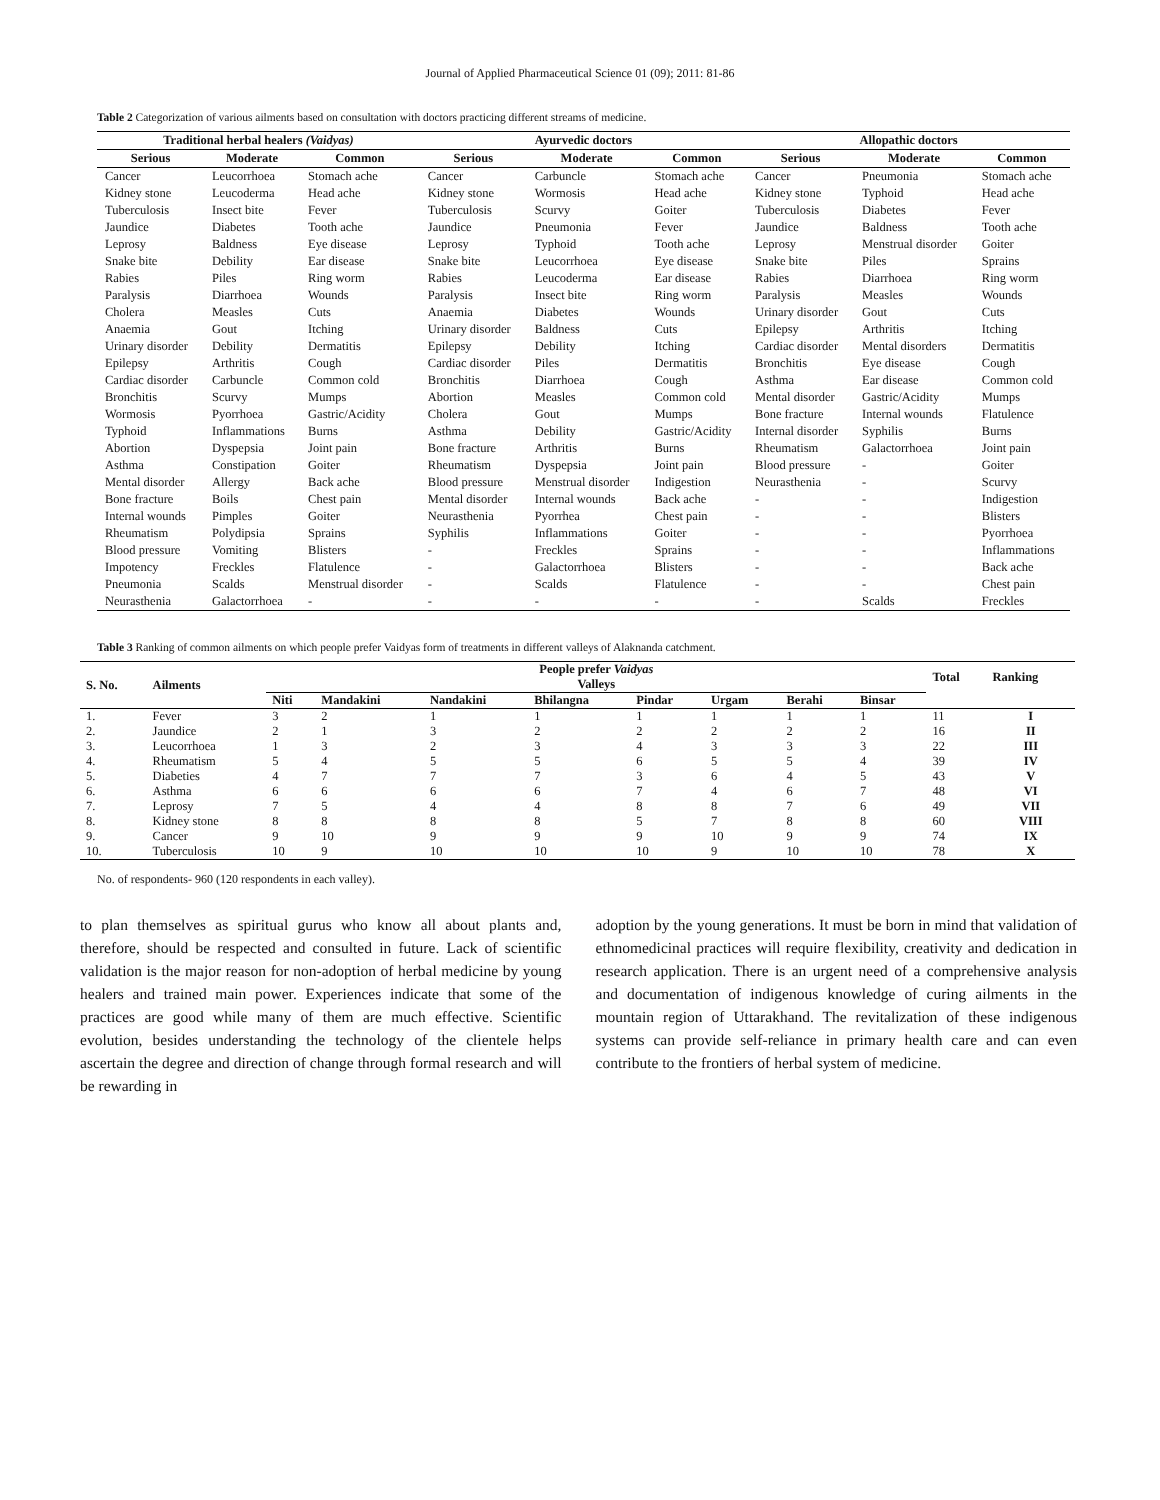Journal of Applied Pharmaceutical Science 01 (09); 2011: 81-86
Table 2 Categorization of various ailments based on consultation with doctors practicing different streams of medicine.
| Traditional herbal healers (Vaidyas) | | | Ayurvedic doctors | | | Allopathic doctors | | |
| --- | --- | --- | --- | --- | --- | --- | --- | --- |
| Serious | Moderate | Common | Serious | Moderate | Common | Serious | Moderate | Common |
| Cancer | Leucorrhoea | Stomach ache | Cancer | Carbuncle | Stomach ache | Cancer | Pneumonia | Stomach ache |
| Kidney stone | Leucoderma | Head ache | Kidney stone | Wormosis | Head ache | Kidney stone | Typhoid | Head ache |
| Tuberculosis | Insect bite | Fever | Tuberculosis | Scurvy | Goiter | Tuberculosis | Diabetes | Fever |
| Jaundice | Diabetes | Tooth ache | Jaundice | Pneumonia | Fever | Jaundice | Baldness | Tooth ache |
| Leprosy | Baldness | Eye disease | Leprosy | Typhoid | Tooth ache | Leprosy | Menstrual disorder | Goiter |
| Snake bite | Debility | Ear disease | Snake bite | Leucorrhoea | Eye disease | Snake bite | Piles | Sprains |
| Rabies | Piles | Ring worm | Rabies | Leucoderma | Ear disease | Rabies | Diarrhoea | Ring worm |
| Paralysis | Diarrhoea | Wounds | Paralysis | Insect bite | Ring worm | Paralysis | Measles | Wounds |
| Cholera | Measles | Cuts | Anaemia | Diabetes | Wounds | Urinary disorder | Gout | Cuts |
| Anaemia | Gout | Itching | Urinary disorder | Baldness | Cuts | Epilepsy | Arthritis | Itching |
| Urinary disorder | Debility | Dermatitis | Epilepsy | Debility | Itching | Cardiac disorder | Mental disorders | Dermatitis |
| Epilepsy | Arthritis | Cough | Cardiac disorder | Piles | Dermatitis | Bronchitis | Eye disease | Cough |
| Cardiac disorder | Carbuncle | Common cold | Bronchitis | Diarrhoea | Cough | Asthma | Ear disease | Common cold |
| Bronchitis | Scurvy | Mumps | Abortion | Measles | Common cold | Mental disorder | Gastric/Acidity | Mumps |
| Wormosis | Pyorrhoea | Gastric/Acidity | Cholera | Gout | Mumps | Bone fracture | Internal wounds | Flatulence |
| Typhoid | Inflammations | Burns | Asthma | Debility | Gastric/Acidity | Internal disorder | Syphilis | Burns |
| Abortion | Dyspepsia | Joint pain | Bone fracture | Arthritis | Burns | Rheumatism | Galactorrhoea | Joint pain |
| Asthma | Constipation | Goiter | Rheumatism | Dyspepsia | Joint pain | Blood pressure | - | Goiter |
| Mental disorder | Allergy | Back ache | Blood pressure | Menstrual disorder | Indigestion | Neurasthenia | - | Scurvy |
| Bone fracture | Boils | Chest pain | Mental disorder | Internal wounds | Back ache | - | - | Indigestion |
| Internal wounds | Pimples | Goiter | Neurasthenia | Pyorrhea | Chest pain | - | - | Blisters |
| Rheumatism | Polydipsia | Sprains | Syphilis | Inflammations | Goiter | - | - | Pyorrhoea |
| Blood pressure | Vomiting | Blisters | - | Freckles | Sprains | - | - | Inflammations |
| Impotency | Freckles | Flatulence | - | Galactorrhoea | Blisters | - | - | Back ache |
| Pneumonia | Scalds | Menstrual disorder | - | Scalds | Flatulence | - | - | Chest pain |
| Neurasthenia | Galactorrhoea | - | - | - | - | - | Scalds | Freckles |
Table 3 Ranking of common ailments on which people prefer Vaidyas form of treatments in different valleys of Alaknanda catchment.
| S. No. | Ailments | People prefer Vaidyas | | | | | | | | Total | Ranking |
| --- | --- | --- | --- | --- | --- | --- | --- | --- | --- | --- | --- |
| | | Valleys | | | | | | | | | |
| | | Niti | Mandakini | Nandakini | Bhilangna | Pindar | Urgam | Berahi | Binsar | | |
| 1. | Fever | 3 | 2 | 1 | 1 | 1 | 1 | 1 | 1 | 11 | I |
| 2. | Jaundice | 2 | 1 | 3 | 2 | 2 | 2 | 2 | 2 | 16 | II |
| 3. | Leucorrhoea | 1 | 3 | 2 | 3 | 4 | 3 | 3 | 3 | 22 | III |
| 4. | Rheumatism | 5 | 4 | 5 | 5 | 6 | 5 | 5 | 4 | 39 | IV |
| 5. | Diabeties | 4 | 7 | 7 | 7 | 3 | 6 | 4 | 5 | 43 | V |
| 6. | Asthma | 6 | 6 | 6 | 6 | 7 | 4 | 6 | 7 | 48 | VI |
| 7. | Leprosy | 7 | 5 | 4 | 4 | 8 | 8 | 7 | 6 | 49 | VII |
| 8. | Kidney stone | 8 | 8 | 8 | 8 | 5 | 7 | 8 | 8 | 60 | VIII |
| 9. | Cancer | 9 | 10 | 9 | 9 | 9 | 10 | 9 | 9 | 74 | IX |
| 10. | Tuberculosis | 10 | 9 | 10 | 10 | 10 | 9 | 10 | 10 | 78 | X |
No. of respondents- 960 (120 respondents in each valley).
to plan themselves as spiritual gurus who know all about plants and, therefore, should be respected and consulted in future. Lack of scientific validation is the major reason for non-adoption of herbal medicine by young healers and trained main power. Experiences indicate that some of the practices are good while many of them are much effective. Scientific evolution, besides understanding the technology of the clientele helps ascertain the degree and direction of change through formal research and will be rewarding in
adoption by the young generations. It must be born in mind that validation of ethnomedicinal practices will require flexibility, creativity and dedication in research application. There is an urgent need of a comprehensive analysis and documentation of indigenous knowledge of curing ailments in the mountain region of Uttarakhand. The revitalization of these indigenous systems can provide self-reliance in primary health care and can even contribute to the frontiers of herbal system of medicine.